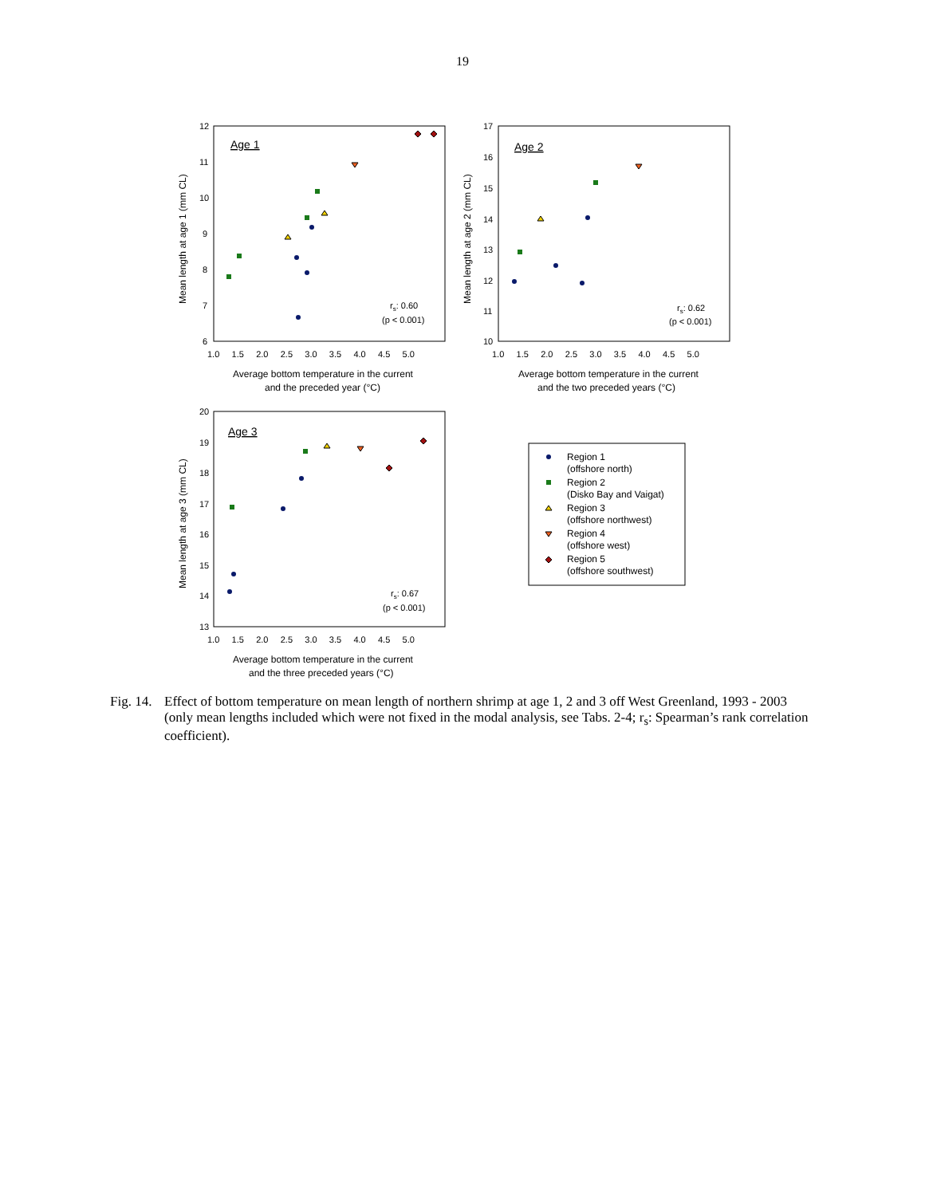19
Age 1
12
11
10
9
8
7
6
1.0 1.5 2.0 2.5 3.0 3.5 4.0 4.5 5.0
Mean length at age 1 (mm CL)
rs: 0.60
(p < 0.001)
Average bottom temperature in the current
and the preceded year (°C)
Age 2
17
16
15
14
13
12
11
10
1.0 1.5 2.0 2.5 3.0 3.5 4.0 4.5 5.0
Mean length at age 2 (mm CL)
rs: 0.62
(p < 0.001)
Average bottom temperature in the current
and the two preceded years (°C)
Age 3
20
19
18
17
16
15
14
13
1.0 1.5 2.0 2.5 3.0 3.5 4.0 4.5 5.0
Mean length at age 3 (mm CL)
rs: 0.67
(p < 0.001)
Average bottom temperature in the current
and the three preceded years (°C)
Region 1
(offshore north)
Region 2
(Disko Bay and Vaigat)
Region 3
(offshore northwest)
Region 4
(offshore west)
Region 5
(offshore southwest)
Fig. 14.
Effect of bottom temperature on mean length of northern shrimp at age 1, 2 and 3 off West Greenland, 1993 - 2003 (only mean lengths included which were not fixed in the modal analysis, see Tabs. 2-4; r<sub>s</sub>: Spearman’s rank correlation coefficient).